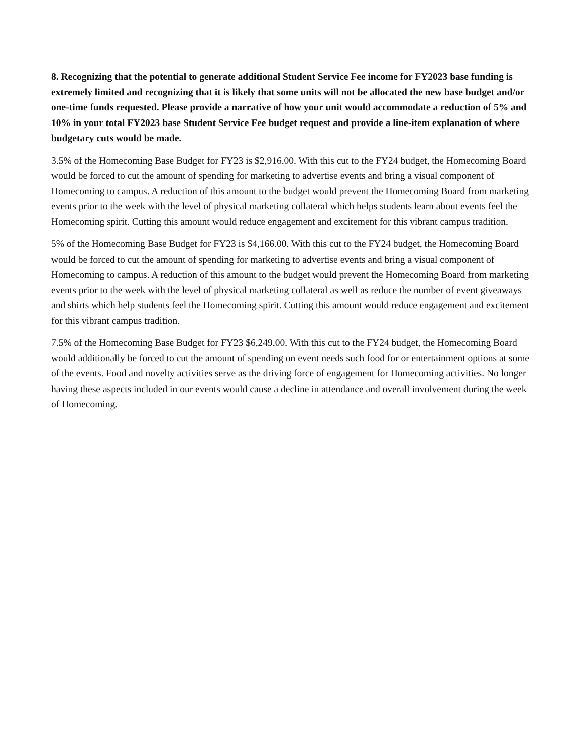8. Recognizing that the potential to generate additional Student Service Fee income for FY2023 base funding is extremely limited and recognizing that it is likely that some units will not be allocated the new base budget and/or one-time funds requested. Please provide a narrative of how your unit would accommodate a reduction of 5% and 10% in your total FY2023 base Student Service Fee budget request and provide a line-item explanation of where budgetary cuts would be made.
3.5% of the Homecoming Base Budget for FY23 is $2,916.00. With this cut to the FY24 budget, the Homecoming Board would be forced to cut the amount of spending for marketing to advertise events and bring a visual component of Homecoming to campus. A reduction of this amount to the budget would prevent the Homecoming Board from marketing events prior to the week with the level of physical marketing collateral which helps students learn about events feel the Homecoming spirit. Cutting this amount would reduce engagement and excitement for this vibrant campus tradition.
5% of the Homecoming Base Budget for FY23 is $4,166.00. With this cut to the FY24 budget, the Homecoming Board would be forced to cut the amount of spending for marketing to advertise events and bring a visual component of Homecoming to campus. A reduction of this amount to the budget would prevent the Homecoming Board from marketing events prior to the week with the level of physical marketing collateral as well as reduce the number of event giveaways and shirts which help students feel the Homecoming spirit. Cutting this amount would reduce engagement and excitement for this vibrant campus tradition.
7.5% of the Homecoming Base Budget for FY23 $6,249.00. With this cut to the FY24 budget, the Homecoming Board would additionally be forced to cut the amount of spending on event needs such food for or entertainment options at some of the events. Food and novelty activities serve as the driving force of engagement for Homecoming activities. No longer having these aspects included in our events would cause a decline in attendance and overall involvement during the week of Homecoming.